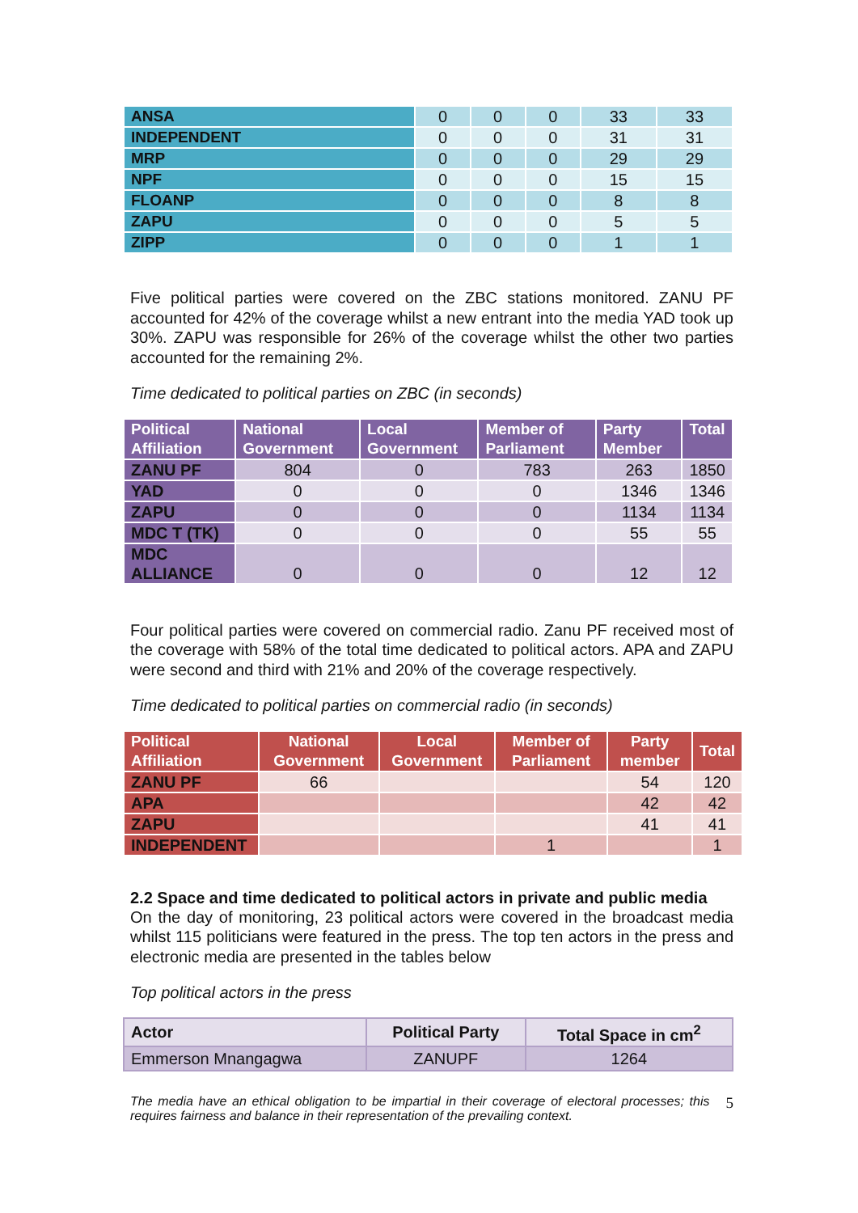| ANSA | 0 | 0 | 0 | 33 | 33 |
| INDEPENDENT | 0 | 0 | 0 | 31 | 31 |
| MRP | 0 | 0 | 0 | 29 | 29 |
| NPF | 0 | 0 | 0 | 15 | 15 |
| FLOANP | 0 | 0 | 0 | 8 | 8 |
| ZAPU | 0 | 0 | 0 | 5 | 5 |
| ZIPP | 0 | 0 | 0 | 1 | 1 |
Five political parties were covered on the ZBC stations monitored. ZANU PF accounted for 42% of the coverage whilst a new entrant into the media YAD took up 30%. ZAPU was responsible for 26% of the coverage whilst the other two parties accounted for the remaining 2%.
Time dedicated to political parties on ZBC (in seconds)
| Political Affiliation | National Government | Local Government | Member of Parliament | Party Member | Total |
| --- | --- | --- | --- | --- | --- |
| ZANU PF | 804 | 0 | 783 | 263 | 1850 |
| YAD | 0 | 0 | 0 | 1346 | 1346 |
| ZAPU | 0 | 0 | 0 | 1134 | 1134 |
| MDC T (TK) | 0 | 0 | 0 | 55 | 55 |
| MDC ALLIANCE | 0 | 0 | 0 | 12 | 12 |
Four political parties were covered on commercial radio. Zanu PF received most of the coverage with 58% of the total time dedicated to political actors. APA and ZAPU were second and third with 21% and 20% of the coverage respectively.
Time dedicated to political parties on commercial radio (in seconds)
| Political Affiliation | National Government | Local Government | Member of Parliament | Party member | Total |
| --- | --- | --- | --- | --- | --- |
| ZANU PF | 66 | | | 54 | 120 |
| APA | | | | 42 | 42 |
| ZAPU | | | | 41 | 41 |
| INDEPENDENT | | | 1 | | 1 |
2.2 Space and time dedicated to political actors in private and public media
On the day of monitoring, 23 political actors were covered in the broadcast media whilst 115 politicians were featured in the press. The top ten actors in the press and electronic media are presented in the tables below
Top political actors in the press
| Actor | Political Party | Total Space in cm<sup>2</sup> |
| --- | --- | --- |
| Emmerson Mnangagwa | ZANUPF | 1264 |
The media have an ethical obligation to be impartial in their coverage of electoral processes; this requires fairness and balance in their representation of the prevailing context.
5